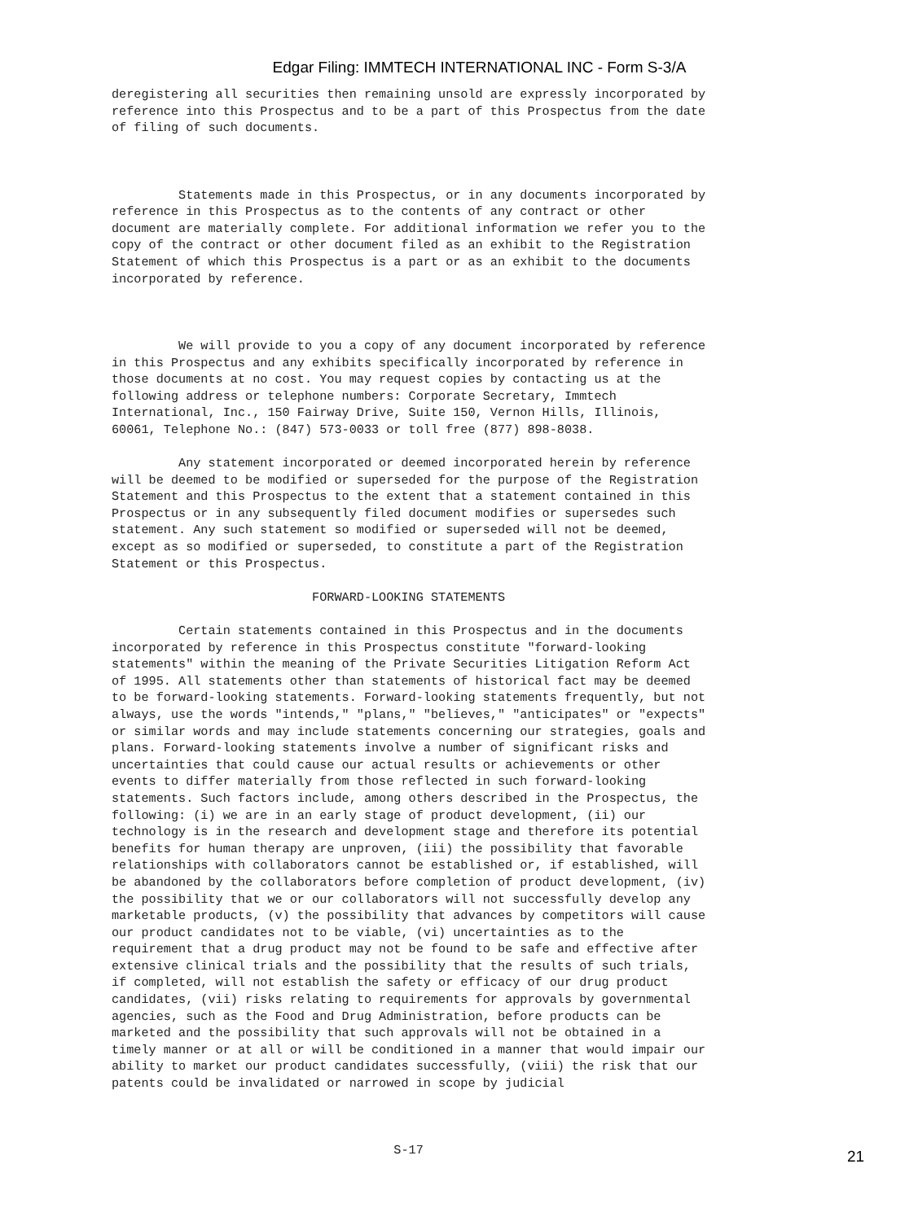Edgar Filing: IMMTECH INTERNATIONAL INC - Form S-3/A
deregistering all securities then remaining unsold are expressly incorporated by
reference into this Prospectus and to be a part of this Prospectus from the date
of filing of such documents.



         Statements made in this Prospectus, or in any documents incorporated by
reference in this Prospectus as to the contents of any contract or other
document are materially complete. For additional information we refer you to the
copy of the contract or other document filed as an exhibit to the Registration
Statement of which this Prospectus is a part or as an exhibit to the documents
incorporated by reference.



         We will provide to you a copy of any document incorporated by reference
in this Prospectus and any exhibits specifically incorporated by reference in
those documents at no cost. You may request copies by contacting us at the
following address or telephone numbers: Corporate Secretary, Immtech
International, Inc., 150 Fairway Drive, Suite 150, Vernon Hills, Illinois,
60061, Telephone No.: (847) 573-0033 or toll free (877) 898-8038.

         Any statement incorporated or deemed incorporated herein by reference
will be deemed to be modified or superseded for the purpose of the Registration
Statement and this Prospectus to the extent that a statement contained in this
Prospectus or in any subsequently filed document modifies or supersedes such
statement. Any such statement so modified or superseded will not be deemed,
except as so modified or superseded, to constitute a part of the Registration
Statement or this Prospectus.

                           FORWARD-LOOKING STATEMENTS

         Certain statements contained in this Prospectus and in the documents
incorporated by reference in this Prospectus constitute "forward-looking
statements" within the meaning of the Private Securities Litigation Reform Act
of 1995. All statements other than statements of historical fact may be deemed
to be forward-looking statements. Forward-looking statements frequently, but not
always, use the words "intends," "plans," "believes," "anticipates" or "expects"
or similar words and may include statements concerning our strategies, goals and
plans. Forward-looking statements involve a number of significant risks and
uncertainties that could cause our actual results or achievements or other
events to differ materially from those reflected in such forward-looking
statements. Such factors include, among others described in the Prospectus, the
following: (i) we are in an early stage of product development, (ii) our
technology is in the research and development stage and therefore its potential
benefits for human therapy are unproven, (iii) the possibility that favorable
relationships with collaborators cannot be established or, if established, will
be abandoned by the collaborators before completion of product development, (iv)
the possibility that we or our collaborators will not successfully develop any
marketable products, (v) the possibility that advances by competitors will cause
our product candidates not to be viable, (vi) uncertainties as to the
requirement that a drug product may not be found to be safe and effective after
extensive clinical trials and the possibility that the results of such trials,
if completed, will not establish the safety or efficacy of our drug product
candidates, (vii) risks relating to requirements for approvals by governmental
agencies, such as the Food and Drug Administration, before products can be
marketed and the possibility that such approvals will not be obtained in a
timely manner or at all or will be conditioned in a manner that would impair our
ability to market our product candidates successfully, (viii) the risk that our
patents could be invalidated or narrowed in scope by judicial



                                      S-17
21